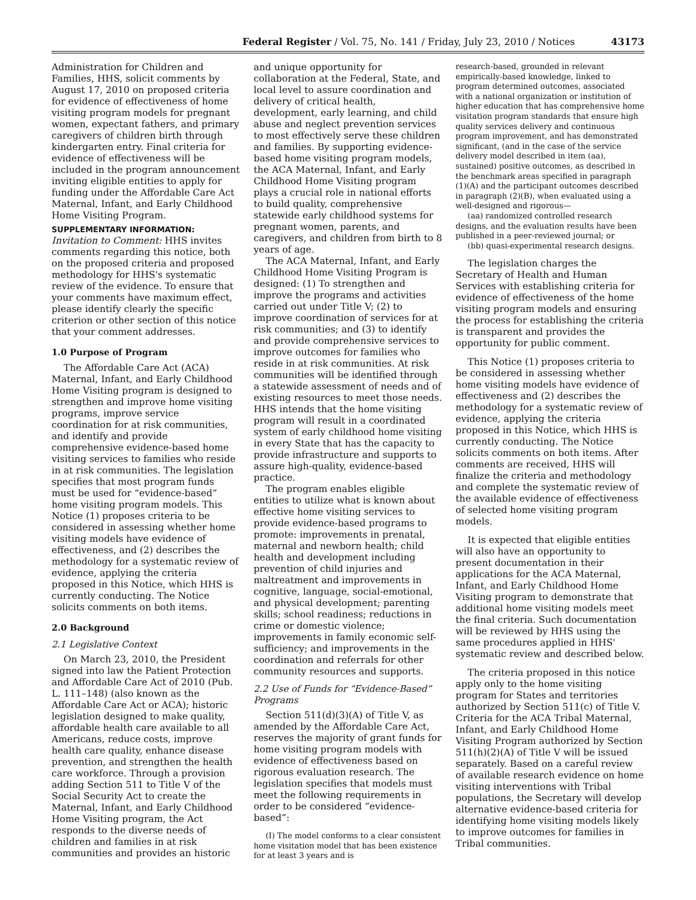Federal Register / Vol. 75, No. 141 / Friday, July 23, 2010 / Notices 43173
Administration for Children and Families, HHS, solicit comments by August 17, 2010 on proposed criteria for evidence of effectiveness of home visiting program models for pregnant women, expectant fathers, and primary caregivers of children birth through kindergarten entry. Final criteria for evidence of effectiveness will be included in the program announcement inviting eligible entities to apply for funding under the Affordable Care Act Maternal, Infant, and Early Childhood Home Visiting Program.
SUPPLEMENTARY INFORMATION: Invitation to Comment: HHS invites comments regarding this notice, both on the proposed criteria and proposed methodology for HHS's systematic review of the evidence. To ensure that your comments have maximum effect, please identify clearly the specific criterion or other section of this notice that your comment addresses.
1.0 Purpose of Program
The Affordable Care Act (ACA) Maternal, Infant, and Early Childhood Home Visiting program is designed to strengthen and improve home visiting programs, improve service coordination for at risk communities, and identify and provide comprehensive evidence-based home visiting services to families who reside in at risk communities. The legislation specifies that most program funds must be used for “evidence-based” home visiting program models. This Notice (1) proposes criteria to be considered in assessing whether home visiting models have evidence of effectiveness, and (2) describes the methodology for a systematic review of evidence, applying the criteria proposed in this Notice, which HHS is currently conducting. The Notice solicits comments on both items.
2.0 Background
2.1 Legislative Context
On March 23, 2010, the President signed into law the Patient Protection and Affordable Care Act of 2010 (Pub. L. 111–148) (also known as the Affordable Care Act or ACA); historic legislation designed to make quality, affordable health care available to all Americans, reduce costs, improve health care quality, enhance disease prevention, and strengthen the health care workforce. Through a provision adding Section 511 to Title V of the Social Security Act to create the Maternal, Infant, and Early Childhood Home Visiting program, the Act responds to the diverse needs of children and families in at risk communities and provides an historic
and unique opportunity for collaboration at the Federal, State, and local level to assure coordination and delivery of critical health, development, early learning, and child abuse and neglect prevention services to most effectively serve these children and families. By supporting evidence-based home visiting program models, the ACA Maternal, Infant, and Early Childhood Home Visiting program plays a crucial role in national efforts to build quality, comprehensive statewide early childhood systems for pregnant women, parents, and caregivers, and children from birth to 8 years of age.
The ACA Maternal, Infant, and Early Childhood Home Visiting Program is designed: (1) To strengthen and improve the programs and activities carried out under Title V; (2) to improve coordination of services for at risk communities; and (3) to identify and provide comprehensive services to improve outcomes for families who reside in at risk communities. At risk communities will be identified through a statewide assessment of needs and of existing resources to meet those needs. HHS intends that the home visiting program will result in a coordinated system of early childhood home visiting in every State that has the capacity to provide infrastructure and supports to assure high-quality, evidence-based practice.
The program enables eligible entities to utilize what is known about effective home visiting services to provide evidence-based programs to promote: improvements in prenatal, maternal and newborn health; child health and development including prevention of child injuries and maltreatment and improvements in cognitive, language, social-emotional, and physical development; parenting skills; school readiness; reductions in crime or domestic violence; improvements in family economic self-sufficiency; and improvements in the coordination and referrals for other community resources and supports.
2.2 Use of Funds for “Evidence-Based” Programs
Section 511(d)(3)(A) of Title V, as amended by the Affordable Care Act, reserves the majority of grant funds for home visiting program models with evidence of effectiveness based on rigorous evaluation research. The legislation specifies that models must meet the following requirements in order to be considered “evidence-based”:
(I) The model conforms to a clear consistent home visitation model that has been existence for at least 3 years and is
research-based, grounded in relevant empirically-based knowledge, linked to program determined outcomes, associated with a national organization or institution of higher education that has comprehensive home visitation program standards that ensure high quality services delivery and continuous program improvement, and has demonstrated significant, (and in the case of the service delivery model described in item (aa), sustained) positive outcomes, as described in the benchmark areas specified in paragraph (1)(A) and the participant outcomes described in paragraph (2)(B), when evaluated using a well-designed and rigorous—
(aa) randomized controlled research designs, and the evaluation results have been published in a peer-reviewed journal; or
(bb) quasi-experimental research designs.
The legislation charges the Secretary of Health and Human Services with establishing criteria for evidence of effectiveness of the home visiting program models and ensuring the process for establishing the criteria is transparent and provides the opportunity for public comment.
This Notice (1) proposes criteria to be considered in assessing whether home visiting models have evidence of effectiveness and (2) describes the methodology for a systematic review of evidence, applying the criteria proposed in this Notice, which HHS is currently conducting. The Notice solicits comments on both items. After comments are received, HHS will finalize the criteria and methodology and complete the systematic review of the available evidence of effectiveness of selected home visiting program models.
It is expected that eligible entities will also have an opportunity to present documentation in their applications for the ACA Maternal, Infant, and Early Childhood Home Visiting program to demonstrate that additional home visiting models meet the final criteria. Such documentation will be reviewed by HHS using the same procedures applied in HHS' systematic review and described below.
The criteria proposed in this notice apply only to the home visiting program for States and territories authorized by Section 511(c) of Title V. Criteria for the ACA Tribal Maternal, Infant, and Early Childhood Home Visiting Program authorized by Section 511(h)(2)(A) of Title V will be issued separately. Based on a careful review of available research evidence on home visiting interventions with Tribal populations, the Secretary will develop alternative evidence-based criteria for identifying home visiting models likely to improve outcomes for families in Tribal communities.